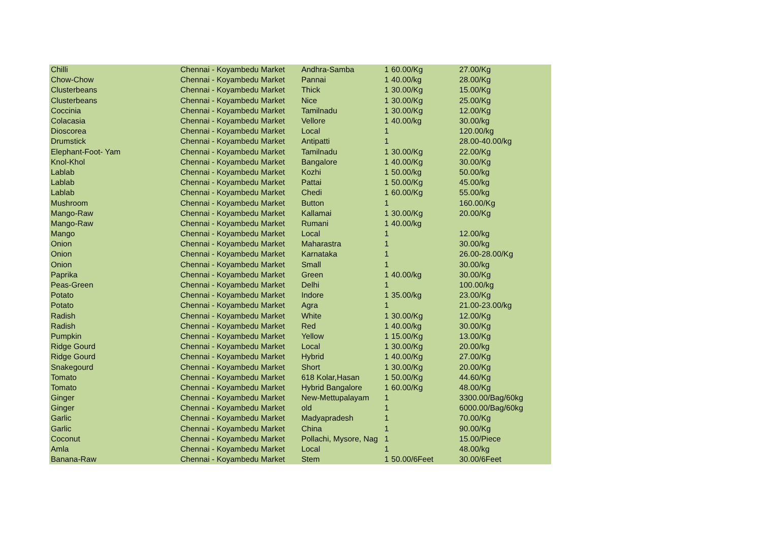| Chilli | Chennai - Koyambedu Market | Andhra-Samba | 1 | 60.00/Kg | 27.00/Kg |
| Chow-Chow | Chennai - Koyambedu Market | Pannai | 1 | 40.00/kg | 28.00/Kg |
| Clusterbeans | Chennai - Koyambedu Market | Thick | 1 | 30.00/Kg | 15.00/Kg |
| Clusterbeans | Chennai - Koyambedu Market | Nice | 1 | 30.00/Kg | 25.00/Kg |
| Coccinia | Chennai - Koyambedu Market | Tamilnadu | 1 | 30.00/Kg | 12.00/Kg |
| Colacasia | Chennai - Koyambedu Market | Vellore | 1 | 40.00/kg | 30.00/kg |
| Dioscorea | Chennai - Koyambedu Market | Local | 1 | | 120.00/kg |
| Drumstick | Chennai - Koyambedu Market | Antipatti | 1 | | 28.00-40.00/kg |
| Elephant-Foot- Yam | Chennai - Koyambedu Market | Tamilnadu | 1 | 30.00/Kg | 22.00/Kg |
| Knol-Khol | Chennai - Koyambedu Market | Bangalore | 1 | 40.00/Kg | 30.00/Kg |
| Lablab | Chennai - Koyambedu Market | Kozhi | 1 | 50.00/kg | 50.00/kg |
| Lablab | Chennai - Koyambedu Market | Pattai | 1 | 50.00/Kg | 45.00/kg |
| Lablab | Chennai - Koyambedu Market | Chedi | 1 | 60.00/Kg | 55.00/kg |
| Mushroom | Chennai - Koyambedu Market | Button | 1 | | 160.00/Kg |
| Mango-Raw | Chennai - Koyambedu Market | Kallamai | 1 | 30.00/Kg | 20.00/Kg |
| Mango-Raw | Chennai - Koyambedu Market | Rumani | 1 | 40.00/kg | |
| Mango | Chennai - Koyambedu Market | Local | 1 | | 12.00/kg |
| Onion | Chennai - Koyambedu Market | Maharastra | 1 | | 30.00/kg |
| Onion | Chennai - Koyambedu Market | Karnataka | 1 | | 26.00-28.00/Kg |
| Onion | Chennai - Koyambedu Market | Small | 1 | | 30.00/kg |
| Paprika | Chennai - Koyambedu Market | Green | 1 | 40.00/kg | 30.00/Kg |
| Peas-Green | Chennai - Koyambedu Market | Delhi | 1 | | 100.00/kg |
| Potato | Chennai - Koyambedu Market | Indore | 1 | 35.00/kg | 23.00/Kg |
| Potato | Chennai - Koyambedu Market | Agra | 1 | | 21.00-23.00/kg |
| Radish | Chennai - Koyambedu Market | White | 1 | 30.00/Kg | 12.00/Kg |
| Radish | Chennai - Koyambedu Market | Red | 1 | 40.00/kg | 30.00/Kg |
| Pumpkin | Chennai - Koyambedu Market | Yellow | 1 | 15.00/Kg | 13.00/Kg |
| Ridge Gourd | Chennai - Koyambedu Market | Local | 1 | 30.00/Kg | 20.00/kg |
| Ridge Gourd | Chennai - Koyambedu Market | Hybrid | 1 | 40.00/Kg | 27.00/Kg |
| Snakegourd | Chennai - Koyambedu Market | Short | 1 | 30.00/Kg | 20.00/Kg |
| Tomato | Chennai - Koyambedu Market | 618 Kolar,Hasan | 1 | 50.00/Kg | 44.60/Kg |
| Tomato | Chennai - Koyambedu Market | Hybrid Bangalore | 1 | 60.00/Kg | 48.00/Kg |
| Ginger | Chennai - Koyambedu Market | New-Mettupalayam | 1 | | 3300.00/Bag/60kg |
| Ginger | Chennai - Koyambedu Market | old | 1 | | 6000.00/Bag/60kg |
| Garlic | Chennai - Koyambedu Market | Madyapradesh | 1 | | 70.00/Kg |
| Garlic | Chennai - Koyambedu Market | China | 1 | | 90.00/Kg |
| Coconut | Chennai - Koyambedu Market | Pollachi, Mysore, Nag | 1 | | 15.00/Piece |
| Amla | Chennai - Koyambedu Market | Local | 1 | | 48.00/kg |
| Banana-Raw | Chennai - Koyambedu Market | Stem | 1 | 50.00/6Feet | 30.00/6Feet |